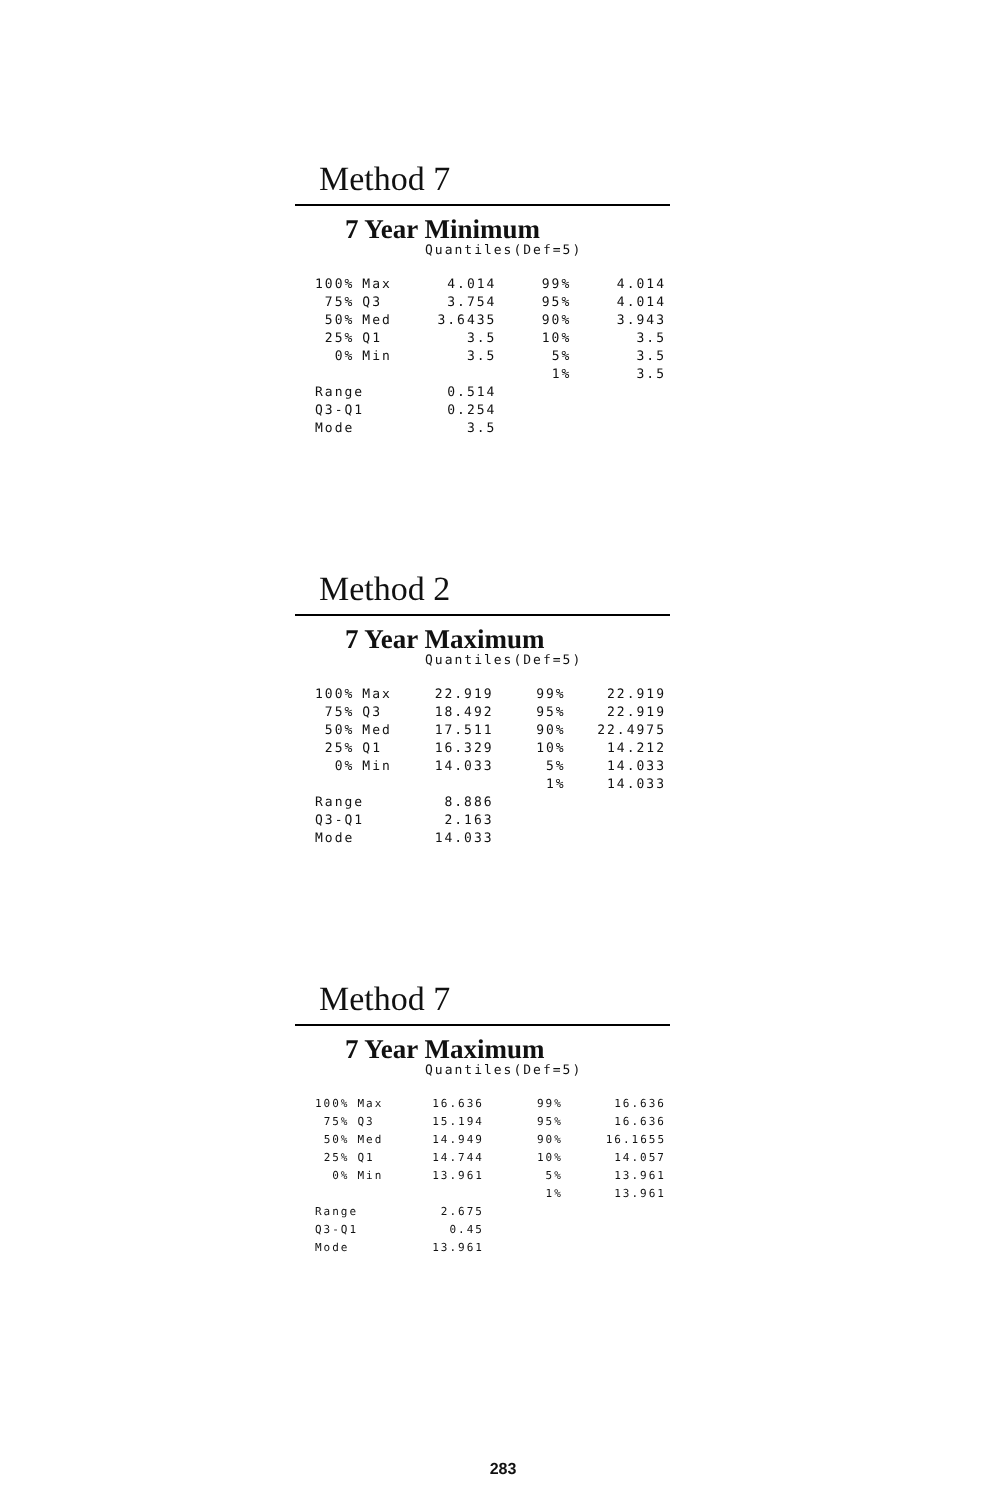Method 7
7 Year Minimum
Quantiles(Def=5)
| 100% | Max | 4.014 | 99% | 4.014 |
| 75% | Q3 | 3.754 | 95% | 4.014 |
| 50% | Med | 3.6435 | 90% | 3.943 |
| 25% | Q1 | 3.5 | 10% | 3.5 |
| 0% | Min | 3.5 | 5% | 3.5 |
| | | | 1% | 3.5 |
| Range | | 0.514 | | |
| Q3-Q1 | | 0.254 | | |
| Mode | | 3.5 | | |
Method 2
7 Year Maximum
Quantiles(Def=5)
| 100% | Max | 22.919 | 99% | 22.919 |
| 75% | Q3 | 18.492 | 95% | 22.919 |
| 50% | Med | 17.511 | 90% | 22.4975 |
| 25% | Q1 | 16.329 | 10% | 14.212 |
| 0% | Min | 14.033 | 5% | 14.033 |
| | | | 1% | 14.033 |
| Range | | 8.886 | | |
| Q3-Q1 | | 2.163 | | |
| Mode | | 14.033 | | |
Method 7
7 Year Maximum
Quantiles(Def=5)
| 100% | Max | 16.636 | 99% | 16.636 |
| 75% | Q3 | 15.194 | 95% | 16.636 |
| 50% | Med | 14.949 | 90% | 16.1655 |
| 25% | Q1 | 14.744 | 10% | 14.057 |
| 0% | Min | 13.961 | 5% | 13.961 |
| | | | 1% | 13.961 |
| Range | | 2.675 | | |
| Q3-Q1 | | 0.45 | | |
| Mode | | 13.961 | | |
283